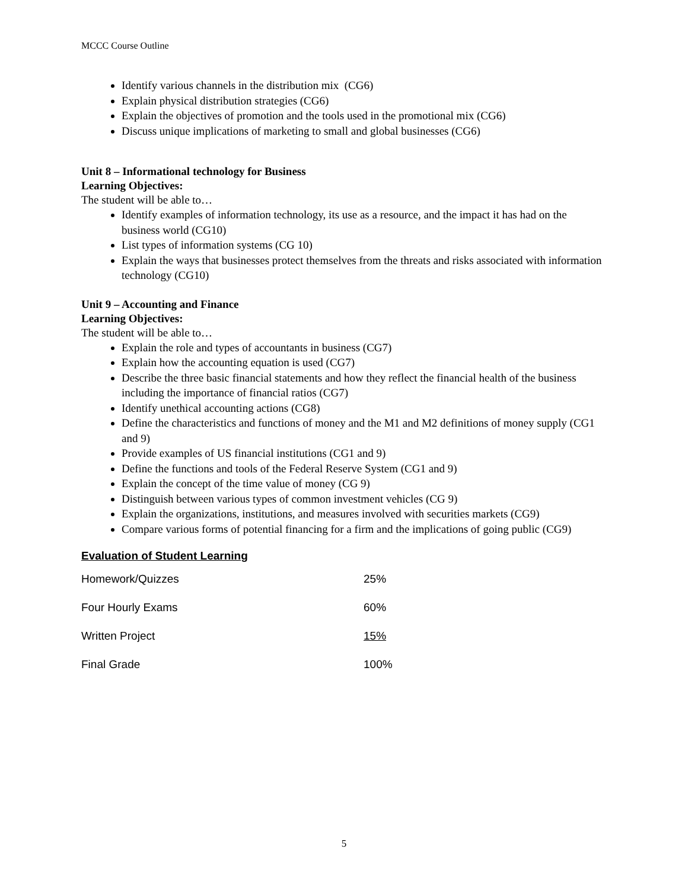MCCC Course Outline
Identify various channels in the distribution mix (CG6)
Explain physical distribution strategies (CG6)
Explain the objectives of promotion and the tools used in the promotional mix (CG6)
Discuss unique implications of marketing to small and global businesses (CG6)
Unit 8 – Informational technology for Business
Learning Objectives:
The student will be able to…
Identify examples of information technology, its use as a resource, and the impact it has had on the business world (CG10)
List types of information systems (CG 10)
Explain the ways that businesses protect themselves from the threats and risks associated with information technology (CG10)
Unit 9 – Accounting and Finance
Learning Objectives:
The student will be able to…
Explain the role and types of accountants in business (CG7)
Explain how the accounting equation is used (CG7)
Describe the three basic financial statements and how they reflect the financial health of the business including the importance of financial ratios (CG7)
Identify unethical accounting actions (CG8)
Define the characteristics and functions of money and the M1 and M2 definitions of money supply (CG1 and 9)
Provide examples of US financial institutions (CG1 and 9)
Define the functions and tools of the Federal Reserve System (CG1 and 9)
Explain the concept of the time value of money (CG 9)
Distinguish between various types of common investment vehicles (CG 9)
Explain the organizations, institutions, and measures involved with securities markets (CG9)
Compare various forms of potential financing for a firm and the implications of going public (CG9)
Evaluation of Student Learning
| Homework/Quizzes | 25% |
| Four Hourly Exams | 60% |
| Written Project | 15% |
| Final Grade | 100% |
5